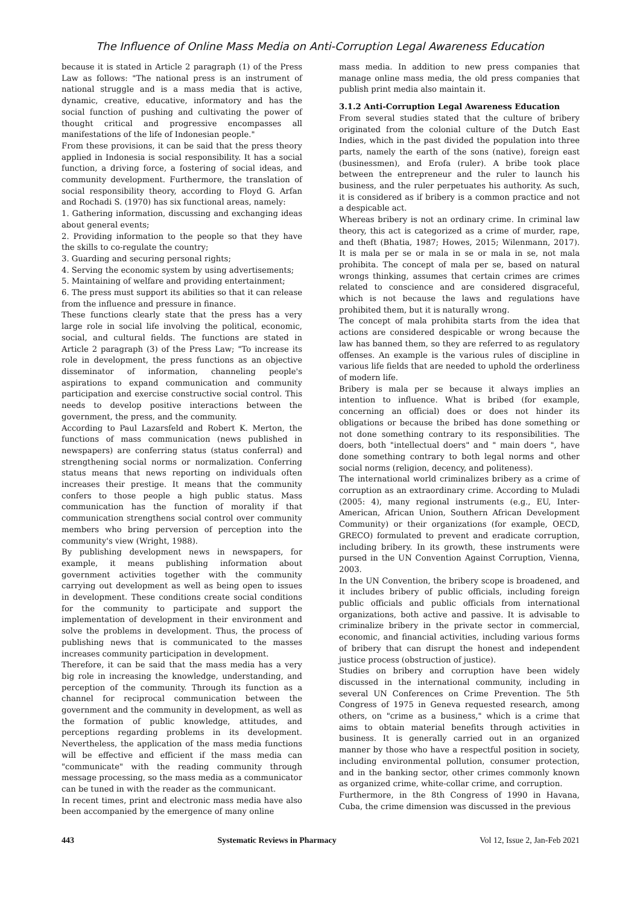The Influence of Online Mass Media on Anti-Corruption Legal Awareness Education
because it is stated in Article 2 paragraph (1) of the Press Law as follows: "The national press is an instrument of national struggle and is a mass media that is active, dynamic, creative, educative, informatory and has the social function of pushing and cultivating the power of thought critical and progressive encompasses all manifestations of the life of Indonesian people."
From these provisions, it can be said that the press theory applied in Indonesia is social responsibility. It has a social function, a driving force, a fostering of social ideas, and community development. Furthermore, the translation of social responsibility theory, according to Floyd G. Arfan and Rochadi S. (1970) has six functional areas, namely:
1. Gathering information, discussing and exchanging ideas about general events;
2. Providing information to the people so that they have the skills to co-regulate the country;
3. Guarding and securing personal rights;
4. Serving the economic system by using advertisements;
5. Maintaining of welfare and providing entertainment;
6. The press must support its abilities so that it can release from the influence and pressure in finance.
These functions clearly state that the press has a very large role in social life involving the political, economic, social, and cultural fields. The functions are stated in Article 2 paragraph (3) of the Press Law; "To increase its role in development, the press functions as an objective disseminator of information, channeling people's aspirations to expand communication and community participation and exercise constructive social control. This needs to develop positive interactions between the government, the press, and the community.
According to Paul Lazarsfeld and Robert K. Merton, the functions of mass communication (news published in newspapers) are conferring status (status conferral) and strengthening social norms or normalization. Conferring status means that news reporting on individuals often increases their prestige. It means that the community confers to those people a high public status. Mass communication has the function of morality if that communication strengthens social control over community members who bring perversion of perception into the community's view (Wright, 1988).
By publishing development news in newspapers, for example, it means publishing information about government activities together with the community carrying out development as well as being open to issues in development. These conditions create social conditions for the community to participate and support the implementation of development in their environment and solve the problems in development. Thus, the process of publishing news that is communicated to the masses increases community participation in development.
Therefore, it can be said that the mass media has a very big role in increasing the knowledge, understanding, and perception of the community. Through its function as a channel for reciprocal communication between the government and the community in development, as well as the formation of public knowledge, attitudes, and perceptions regarding problems in its development. Nevertheless, the application of the mass media functions will be effective and efficient if the mass media can "communicate" with the reading community through message processing, so the mass media as a communicator can be tuned in with the reader as the communicant.
In recent times, print and electronic mass media have also been accompanied by the emergence of many online
mass media. In addition to new press companies that manage online mass media, the old press companies that publish print media also maintain it.
3.1.2 Anti-Corruption Legal Awareness Education
From several studies stated that the culture of bribery originated from the colonial culture of the Dutch East Indies, which in the past divided the population into three parts, namely the earth of the sons (native), foreign east (businessmen), and Erofa (ruler). A bribe took place between the entrepreneur and the ruler to launch his business, and the ruler perpetuates his authority. As such, it is considered as if bribery is a common practice and not a despicable act.
Whereas bribery is not an ordinary crime. In criminal law theory, this act is categorized as a crime of murder, rape, and theft (Bhatia, 1987; Howes, 2015; Wilenmann, 2017). It is mala per se or mala in se or mala in se, not mala prohibita. The concept of mala per se, based on natural wrongs thinking, assumes that certain crimes are crimes related to conscience and are considered disgraceful, which is not because the laws and regulations have prohibited them, but it is naturally wrong.
The concept of mala prohibita starts from the idea that actions are considered despicable or wrong because the law has banned them, so they are referred to as regulatory offenses. An example is the various rules of discipline in various life fields that are needed to uphold the orderliness of modern life.
Bribery is mala per se because it always implies an intention to influence. What is bribed (for example, concerning an official) does or does not hinder its obligations or because the bribed has done something or not done something contrary to its responsibilities. The doers, both "intellectual doers" and " main doers ", have done something contrary to both legal norms and other social norms (religion, decency, and politeness).
The international world criminalizes bribery as a crime of corruption as an extraordinary crime. According to Muladi (2005: 4), many regional instruments (e.g., EU, Inter-American, African Union, Southern African Development Community) or their organizations (for example, OECD, GRECO) formulated to prevent and eradicate corruption, including bribery. In its growth, these instruments were pursed in the UN Convention Against Corruption, Vienna, 2003.
In the UN Convention, the bribery scope is broadened, and it includes bribery of public officials, including foreign public officials and public officials from international organizations, both active and passive. It is advisable to criminalize bribery in the private sector in commercial, economic, and financial activities, including various forms of bribery that can disrupt the honest and independent justice process (obstruction of justice).
Studies on bribery and corruption have been widely discussed in the international community, including in several UN Conferences on Crime Prevention. The 5th Congress of 1975 in Geneva requested research, among others, on "crime as a business," which is a crime that aims to obtain material benefits through activities in business. It is generally carried out in an organized manner by those who have a respectful position in society, including environmental pollution, consumer protection, and in the banking sector, other crimes commonly known as organized crime, white-collar crime, and corruption.
Furthermore, in the 8th Congress of 1990 in Havana, Cuba, the crime dimension was discussed in the previous
443 Systematic Reviews in Pharmacy Vol 12, Issue 2, Jan-Feb 2021